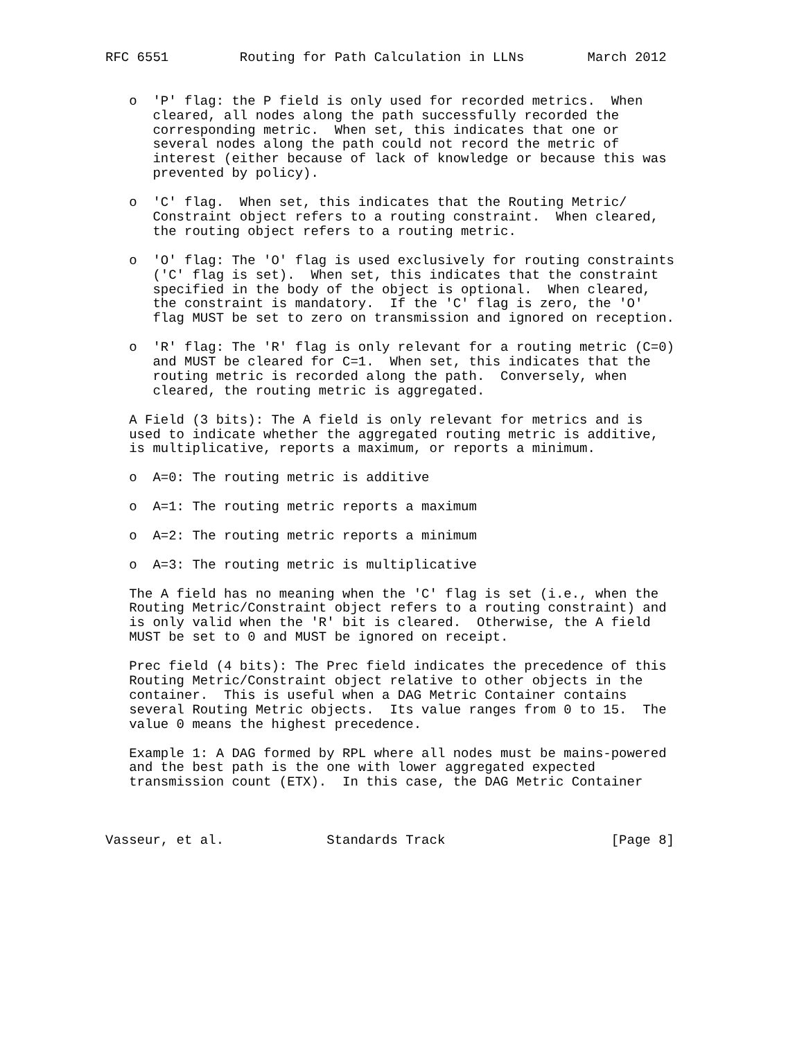RFC 6551         Routing for Path Calculation in LLNs        March 2012


   o  'P' flag: the P field is only used for recorded metrics.  When
      cleared, all nodes along the path successfully recorded the
      corresponding metric.  When set, this indicates that one or
      several nodes along the path could not record the metric of
      interest (either because of lack of knowledge or because this was
      prevented by policy).

   o  'C' flag.  When set, this indicates that the Routing Metric/
      Constraint object refers to a routing constraint.  When cleared,
      the routing object refers to a routing metric.

   o  'O' flag: The 'O' flag is used exclusively for routing constraints
      ('C' flag is set).  When set, this indicates that the constraint
      specified in the body of the object is optional.  When cleared,
      the constraint is mandatory.  If the 'C' flag is zero, the 'O'
      flag MUST be set to zero on transmission and ignored on reception.

   o  'R' flag: The 'R' flag is only relevant for a routing metric (C=0)
      and MUST be cleared for C=1.  When set, this indicates that the
      routing metric is recorded along the path.  Conversely, when
      cleared, the routing metric is aggregated.

   A Field (3 bits): The A field is only relevant for metrics and is
   used to indicate whether the aggregated routing metric is additive,
   is multiplicative, reports a maximum, or reports a minimum.

   o  A=0: The routing metric is additive

   o  A=1: The routing metric reports a maximum

   o  A=2: The routing metric reports a minimum

   o  A=3: The routing metric is multiplicative

   The A field has no meaning when the 'C' flag is set (i.e., when the
   Routing Metric/Constraint object refers to a routing constraint) and
   is only valid when the 'R' bit is cleared.  Otherwise, the A field
   MUST be set to 0 and MUST be ignored on receipt.

   Prec field (4 bits): The Prec field indicates the precedence of this
   Routing Metric/Constraint object relative to other objects in the
   container.  This is useful when a DAG Metric Container contains
   several Routing Metric objects.  Its value ranges from 0 to 15.  The
   value 0 means the highest precedence.

   Example 1: A DAG formed by RPL where all nodes must be mains-powered
   and the best path is the one with lower aggregated expected
   transmission count (ETX).  In this case, the DAG Metric Container



Vasseur, et al.             Standards Track                     [Page 8]